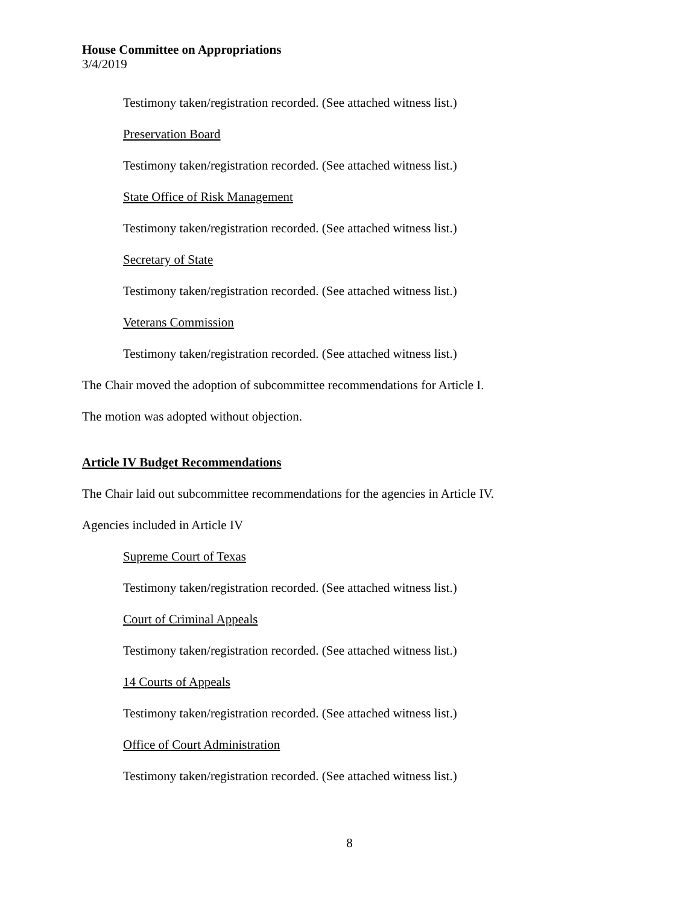House Committee on Appropriations
3/4/2019
Testimony taken/registration recorded. (See attached witness list.)
Preservation Board
Testimony taken/registration recorded. (See attached witness list.)
State Office of Risk Management
Testimony taken/registration recorded. (See attached witness list.)
Secretary of State
Testimony taken/registration recorded. (See attached witness list.)
Veterans Commission
Testimony taken/registration recorded. (See attached witness list.)
The Chair moved the adoption of subcommittee recommendations for Article I.
The motion was adopted without objection.
Article IV Budget Recommendations
The Chair laid out subcommittee recommendations for the agencies in Article IV.
Agencies included in Article IV
Supreme Court of Texas
Testimony taken/registration recorded. (See attached witness list.)
Court of Criminal Appeals
Testimony taken/registration recorded. (See attached witness list.)
14 Courts of Appeals
Testimony taken/registration recorded. (See attached witness list.)
Office of Court Administration
Testimony taken/registration recorded. (See attached witness list.)
8